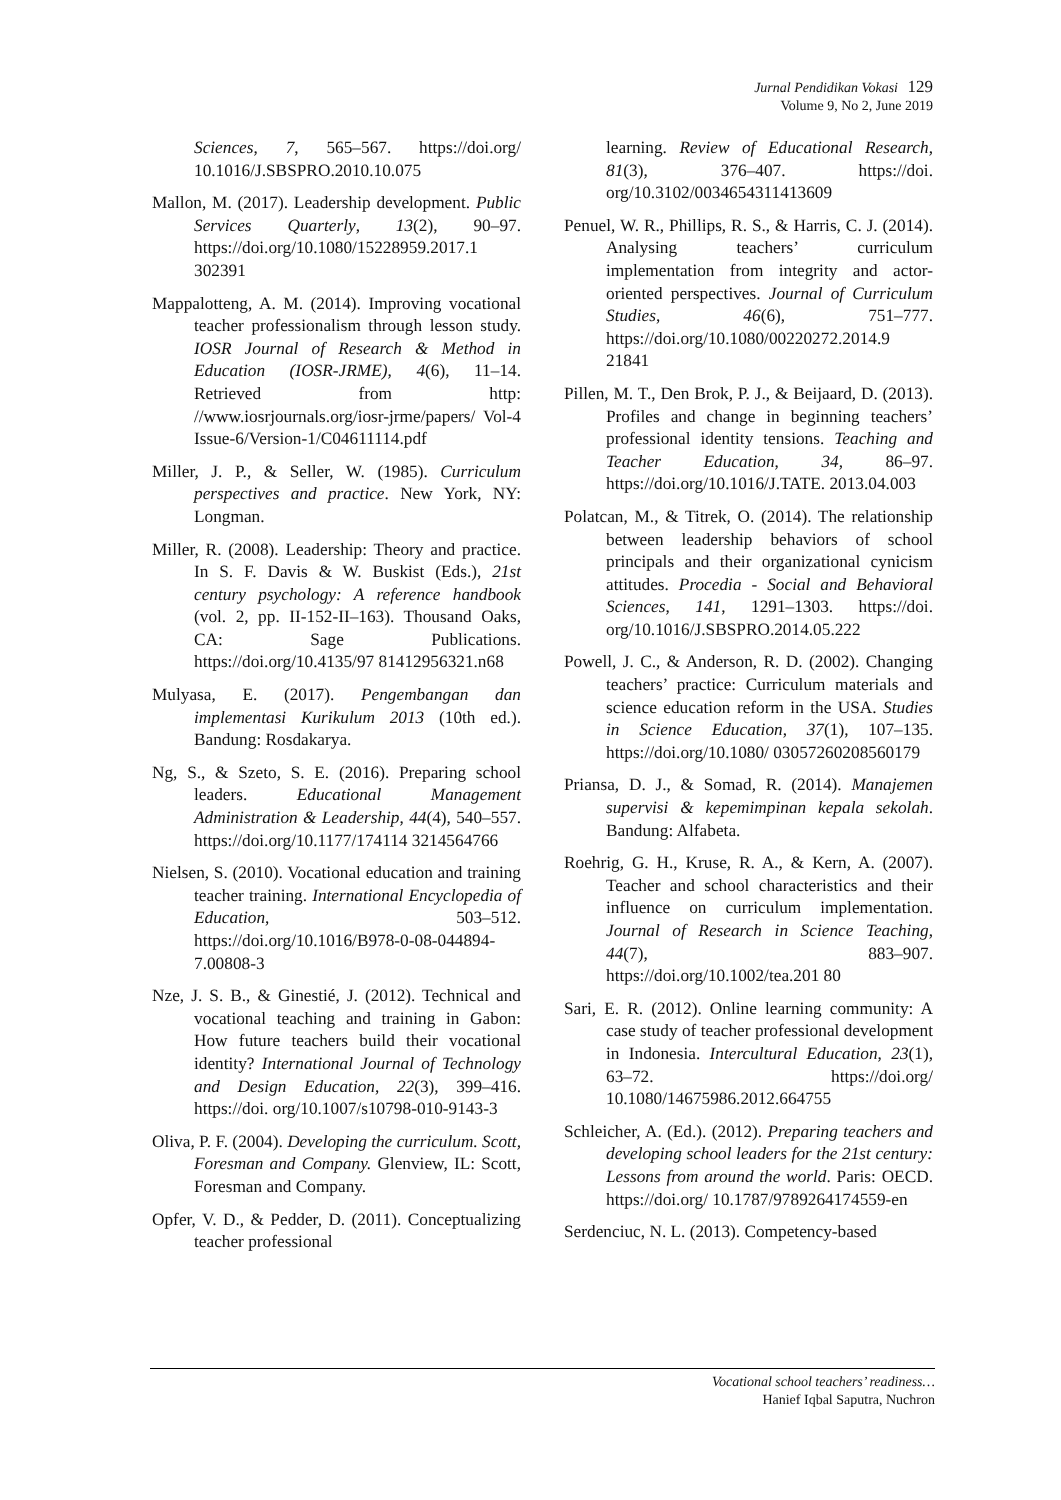Jurnal Pendidikan Vokasi 129
Volume 9, No 2, June 2019
Sciences, 7, 565–567. https://doi.org/ 10.1016/J.SBSPRO.2010.10.075
Mallon, M. (2017). Leadership development. Public Services Quarterly, 13(2), 90–97. https://doi.org/10.1080/15228959.2017.1 302391
Mappalotteng, A. M. (2014). Improving vocational teacher professionalism through lesson study. IOSR Journal of Research & Method in Education (IOSR-JRME), 4(6), 11–14. Retrieved from http: //www.iosrjournals.org/iosr-jrme/papers/ Vol-4 Issue-6/Version-1/C04611114.pdf
Miller, J. P., & Seller, W. (1985). Curriculum perspectives and practice. New York, NY: Longman.
Miller, R. (2008). Leadership: Theory and practice. In S. F. Davis & W. Buskist (Eds.), 21st century psychology: A reference handbook (vol. 2, pp. II-152-II–163). Thousand Oaks, CA: Sage Publications. https://doi.org/10.4135/97 81412956321.n68
Mulyasa, E. (2017). Pengembangan dan implementasi Kurikulum 2013 (10th ed.). Bandung: Rosdakarya.
Ng, S., & Szeto, S. E. (2016). Preparing school leaders. Educational Management Administration & Leadership, 44(4), 540–557. https://doi.org/10.1177/174114 3214564766
Nielsen, S. (2010). Vocational education and training teacher training. International Encyclopedia of Education, 503–512. https://doi.org/10.1016/B978-0-08-044894-7.00808-3
Nze, J. S. B., & Ginestié, J. (2012). Technical and vocational teaching and training in Gabon: How future teachers build their vocational identity? International Journal of Technology and Design Education, 22(3), 399–416. https://doi. org/10.1007/s10798-010-9143-3
Oliva, P. F. (2004). Developing the curriculum. Scott, Foresman and Company. Glenview, IL: Scott, Foresman and Company.
Opfer, V. D., & Pedder, D. (2011). Conceptualizing teacher professional
learning. Review of Educational Research, 81(3), 376–407. https://doi. org/10.3102/0034654311413609
Penuel, W. R., Phillips, R. S., & Harris, C. J. (2014). Analysing teachers’ curriculum implementation from integrity and actor-oriented perspectives. Journal of Curriculum Studies, 46(6), 751–777. https://doi.org/10.1080/00220272.2014.9 21841
Pillen, M. T., Den Brok, P. J., & Beijaard, D. (2013). Profiles and change in beginning teachers’ professional identity tensions. Teaching and Teacher Education, 34, 86–97. https://doi.org/10.1016/J.TATE. 2013.04.003
Polatcan, M., & Titrek, O. (2014). The relationship between leadership behaviors of school principals and their organizational cynicism attitudes. Procedia - Social and Behavioral Sciences, 141, 1291–1303. https://doi. org/10.1016/J.SBSPRO.2014.05.222
Powell, J. C., & Anderson, R. D. (2002). Changing teachers’ practice: Curriculum materials and science education reform in the USA. Studies in Science Education, 37(1), 107–135. https://doi.org/10.1080/ 03057260208560179
Priansa, D. J., & Somad, R. (2014). Manajemen supervisi & kepemimpinan kepala sekolah. Bandung: Alfabeta.
Roehrig, G. H., Kruse, R. A., & Kern, A. (2007). Teacher and school characteristics and their influence on curriculum implementation. Journal of Research in Science Teaching, 44(7), 883–907. https://doi.org/10.1002/tea.201 80
Sari, E. R. (2012). Online learning community: A case study of teacher professional development in Indonesia. Intercultural Education, 23(1), 63–72. https://doi.org/ 10.1080/14675986.2012.664755
Schleicher, A. (Ed.). (2012). Preparing teachers and developing school leaders for the 21st century: Lessons from around the world. Paris: OECD. https://doi.org/ 10.1787/9789264174559-en
Serdenciuc, N. L. (2013). Competency-based
Vocational school teachers’ readiness…
Hanief Iqbal Saputra, Nuchron